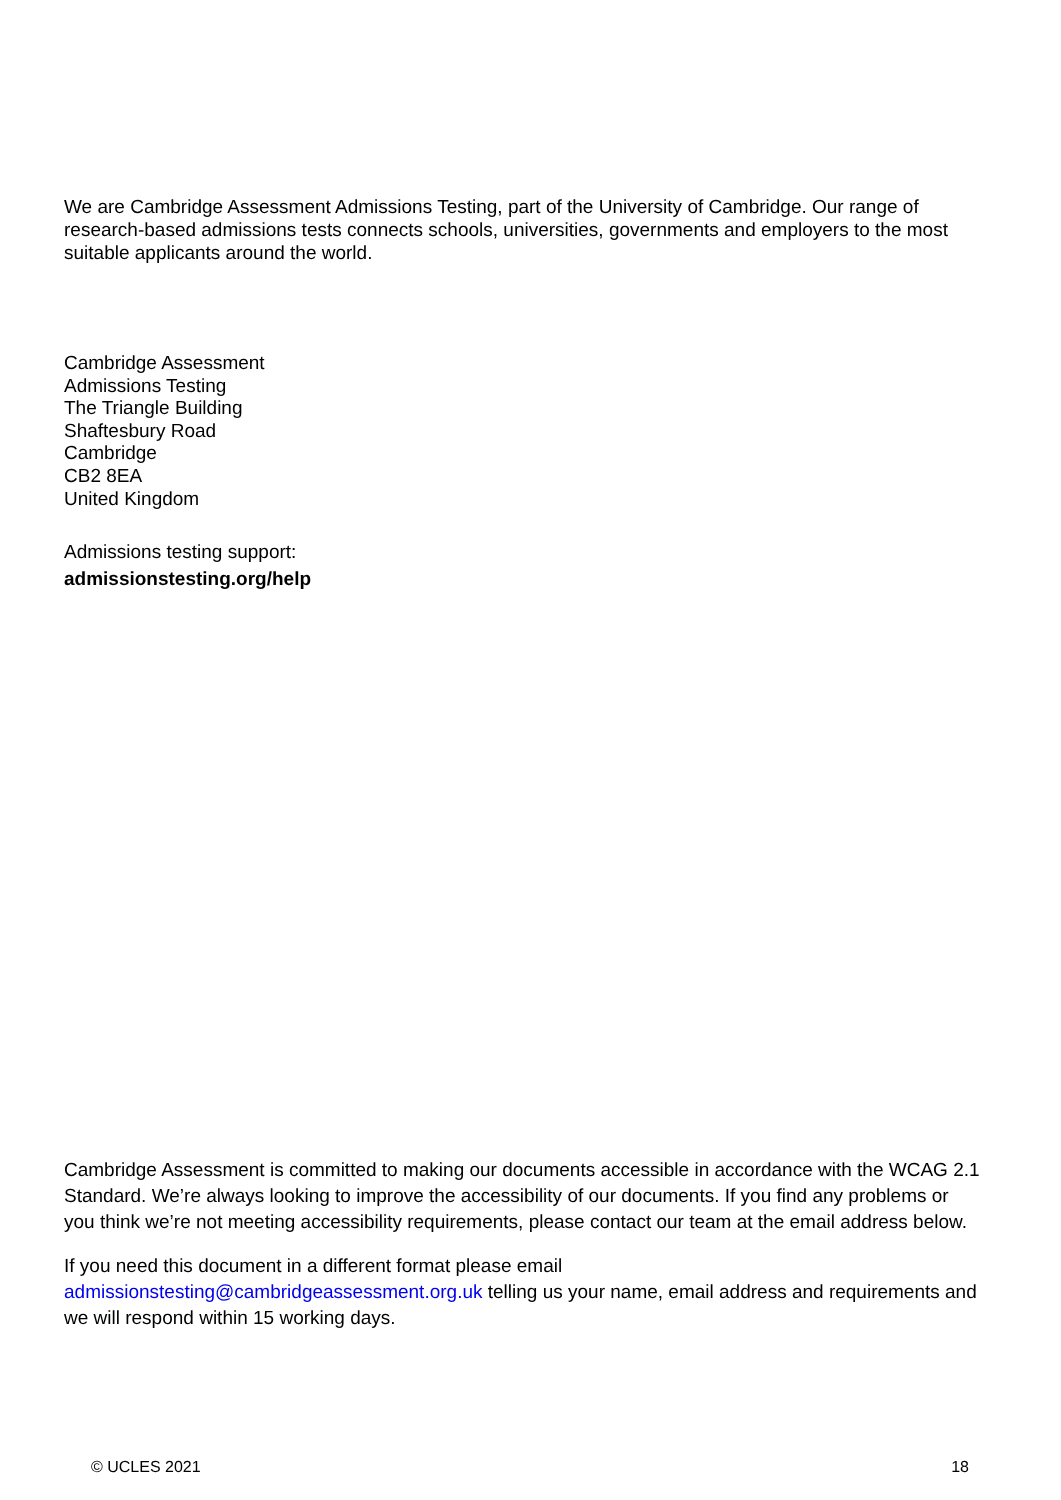We are Cambridge Assessment Admissions Testing, part of the University of Cambridge. Our range of research-based admissions tests connects schools, universities, governments and employers to the most suitable applicants around the world.
Cambridge Assessment
Admissions Testing
The Triangle Building
Shaftesbury Road
Cambridge
CB2 8EA
United Kingdom
Admissions testing support:
admissionstesting.org/help
Cambridge Assessment is committed to making our documents accessible in accordance with the WCAG 2.1 Standard. We’re always looking to improve the accessibility of our documents. If you find any problems or you think we’re not meeting accessibility requirements, please contact our team at the email address below.
If you need this document in a different format please email admissionstesting@cambridgeassessment.org.uk telling us your name, email address and requirements and we will respond within 15 working days.
© UCLES 2021 18